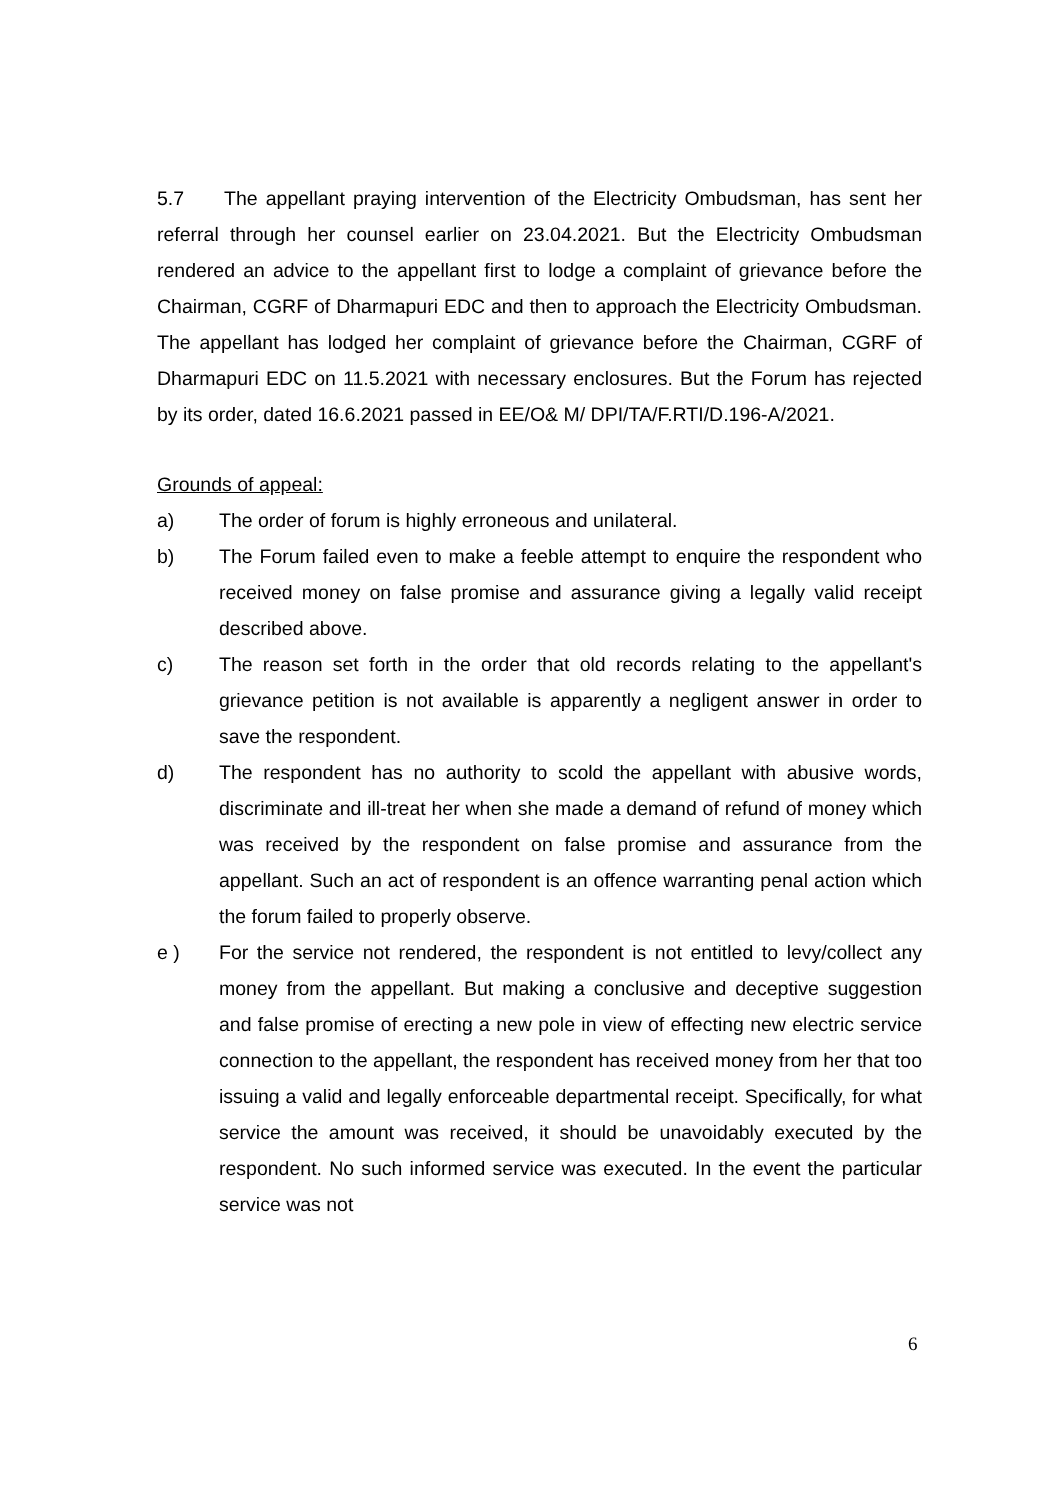5.7 The appellant praying intervention of the Electricity Ombudsman, has sent her referral through her counsel earlier on 23.04.2021. But the Electricity Ombudsman rendered an advice to the appellant first to lodge a complaint of grievance before the Chairman, CGRF of Dharmapuri EDC and then to approach the Electricity Ombudsman. The appellant has lodged her complaint of grievance before the Chairman, CGRF of Dharmapuri EDC on 11.5.2021 with necessary enclosures. But the Forum has rejected by its order, dated 16.6.2021 passed in EE/O& M/ DPI/TA/F.RTI/D.196-A/2021.
Grounds of appeal:
a) The order of forum is highly erroneous and unilateral.
b) The Forum failed even to make a feeble attempt to enquire the respondent who received money on false promise and assurance giving a legally valid receipt described above.
c) The reason set forth in the order that old records relating to the appellant's grievance petition is not available is apparently a negligent answer in order to save the respondent.
d) The respondent has no authority to scold the appellant with abusive words, discriminate and ill-treat her when she made a demand of refund of money which was received by the respondent on false promise and assurance from the appellant. Such an act of respondent is an offence warranting penal action which the forum failed to properly observe.
e ) For the service not rendered, the respondent is not entitled to levy/collect any money from the appellant. But making a conclusive and deceptive suggestion and false promise of erecting a new pole in view of effecting new electric service connection to the appellant, the respondent has received money from her that too issuing a valid and legally enforceable departmental receipt. Specifically, for what service the amount was received, it should be unavoidably executed by the respondent. No such informed service was executed. In the event the particular service was not
6